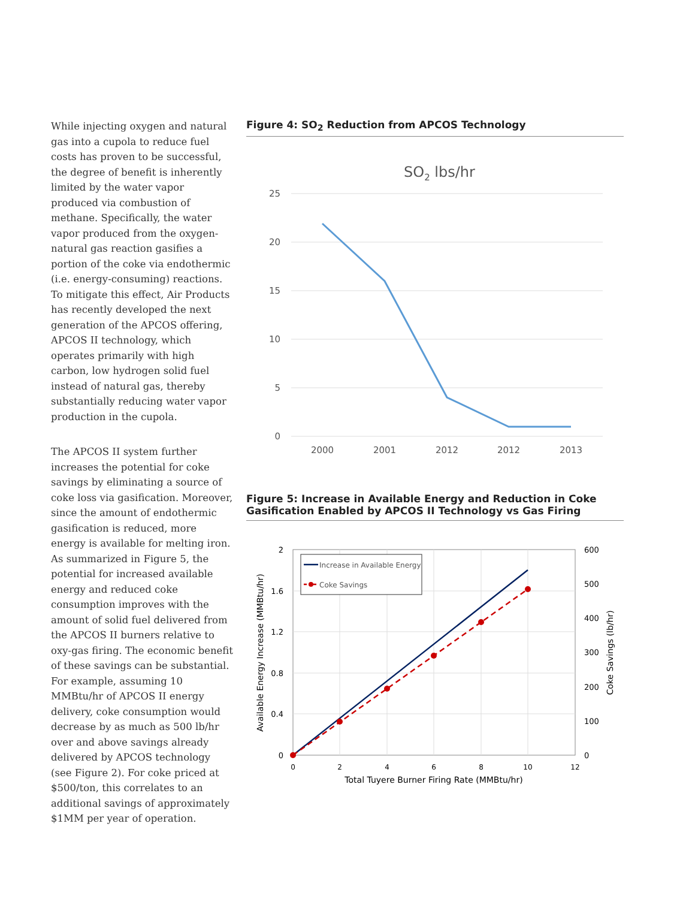While injecting oxygen and natural gas into a cupola to reduce fuel costs has proven to be successful, the degree of benefit is inherently limited by the water vapor produced via combustion of methane. Specifically, the water vapor produced from the oxygen-natural gas reaction gasifies a portion of the coke via endothermic (i.e. energy-consuming) reactions. To mitigate this effect, Air Products has recently developed the next generation of the APCOS offering, APCOS II technology, which operates primarily with high carbon, low hydrogen solid fuel instead of natural gas, thereby substantially reducing water vapor production in the cupola.
The APCOS II system further increases the potential for coke savings by eliminating a source of coke loss via gasification. Moreover, since the amount of endothermic gasification is reduced, more energy is available for melting iron. As summarized in Figure 5, the potential for increased available energy and reduced coke consumption improves with the amount of solid fuel delivered from the APCOS II burners relative to oxy-gas firing. The economic benefit of these savings can be substantial. For example, assuming 10 MMBtu/hr of APCOS II energy delivery, coke consumption would decrease by as much as 500 lb/hr over and above savings already delivered by APCOS technology (see Figure 2). For coke priced at $500/ton, this correlates to an additional savings of approximately $1MM per year of operation.
Figure 4: SO<sub>2</sub> Reduction from APCOS Technology
SO2 lbs/hr
25
20
15
10
5
0
2000
2001
2012
2012
2013
Figure 5: Increase in Available Energy and Reduction in Coke Gasification Enabled by APCOS II Technology vs Gas Firing
2
1.6
1.2
0.8
0.4
0
600
500
400
300
200
100
0
0
2
4
6
8
10
12
Total Tuyere Burner Firing Rate (MMBtu/hr)
Available Energy Increase (MMBtu/hr)
Coke Savings (lb/hr)
Increase in Available Energy
Coke Savings